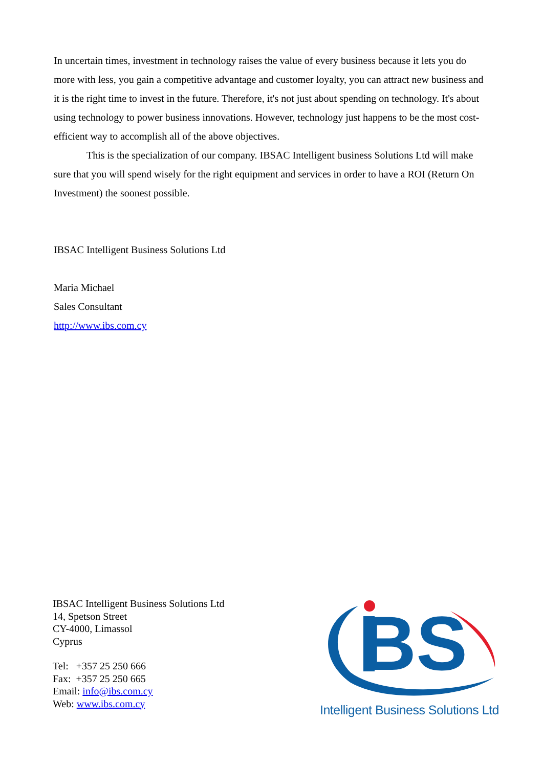In uncertain times, investment in technology raises the value of every business because it lets you do more with less, you gain a competitive advantage and customer loyalty, you can attract new business and it is the right time to invest in the future. Therefore, it's not just about spending on technology. It's about using technology to power business innovations. However, technology just happens to be the most cost-efficient way to accomplish all of the above objectives.
This is the specialization of our company. IBSAC Intelligent business Solutions Ltd will make sure that you will spend wisely for the right equipment and services in order to have a ROI (Return On Investment) the soonest possible.
IBSAC Intelligent Business Solutions Ltd
Maria Michael
Sales Consultant
http://www.ibs.com.cy
IBSAC Intelligent Business Solutions Ltd
14, Spetson Street
CY-4000, Limassol
Cyprus
Tel: +357 25 250 666
Fax: +357 25 250 665
Email: info@ibs.com.cy
Web: www.ibs.com.cy
BS
Intelligent Business Solutions Ltd